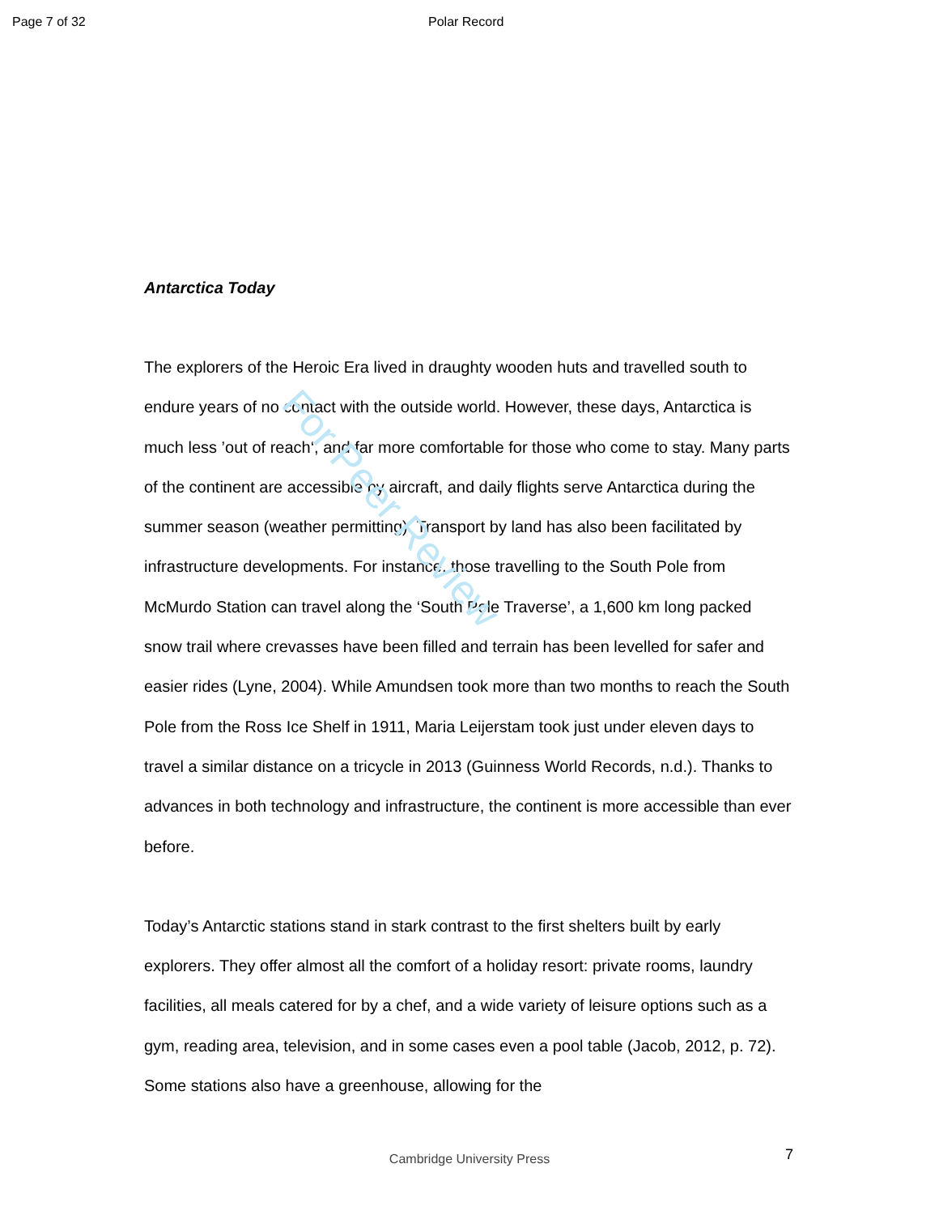Page 7 of 32 Polar Record
For Peer Review
Antarctica Today
The explorers of the Heroic Era lived in draughty wooden huts and travelled south to endure years of no contact with the outside world. However, these days, Antarctica is much less ’out of reach‘, and far more comfortable for those who come to stay. Many parts of the continent are accessible by aircraft, and daily flights serve Antarctica during the summer season (weather permitting). Transport by land has also been facilitated by infrastructure developments. For instance, those travelling to the South Pole from McMurdo Station can travel along the ‘South Pole Traverse’, a 1,600 km long packed snow trail where crevasses have been filled and terrain has been levelled for safer and easier rides (Lyne, 2004). While Amundsen took more than two months to reach the South Pole from the Ross Ice Shelf in 1911, Maria Leijerstam took just under eleven days to travel a similar distance on a tricycle in 2013 (Guinness World Records, n.d.). Thanks to advances in both technology and infrastructure, the continent is more accessible than ever before.
Today’s Antarctic stations stand in stark contrast to the first shelters built by early explorers. They offer almost all the comfort of a holiday resort: private rooms, laundry facilities, all meals catered for by a chef, and a wide variety of leisure options such as a gym, reading area, television, and in some cases even a pool table (Jacob, 2012, p. 72). Some stations also have a greenhouse, allowing for the
Cambridge University Press 7